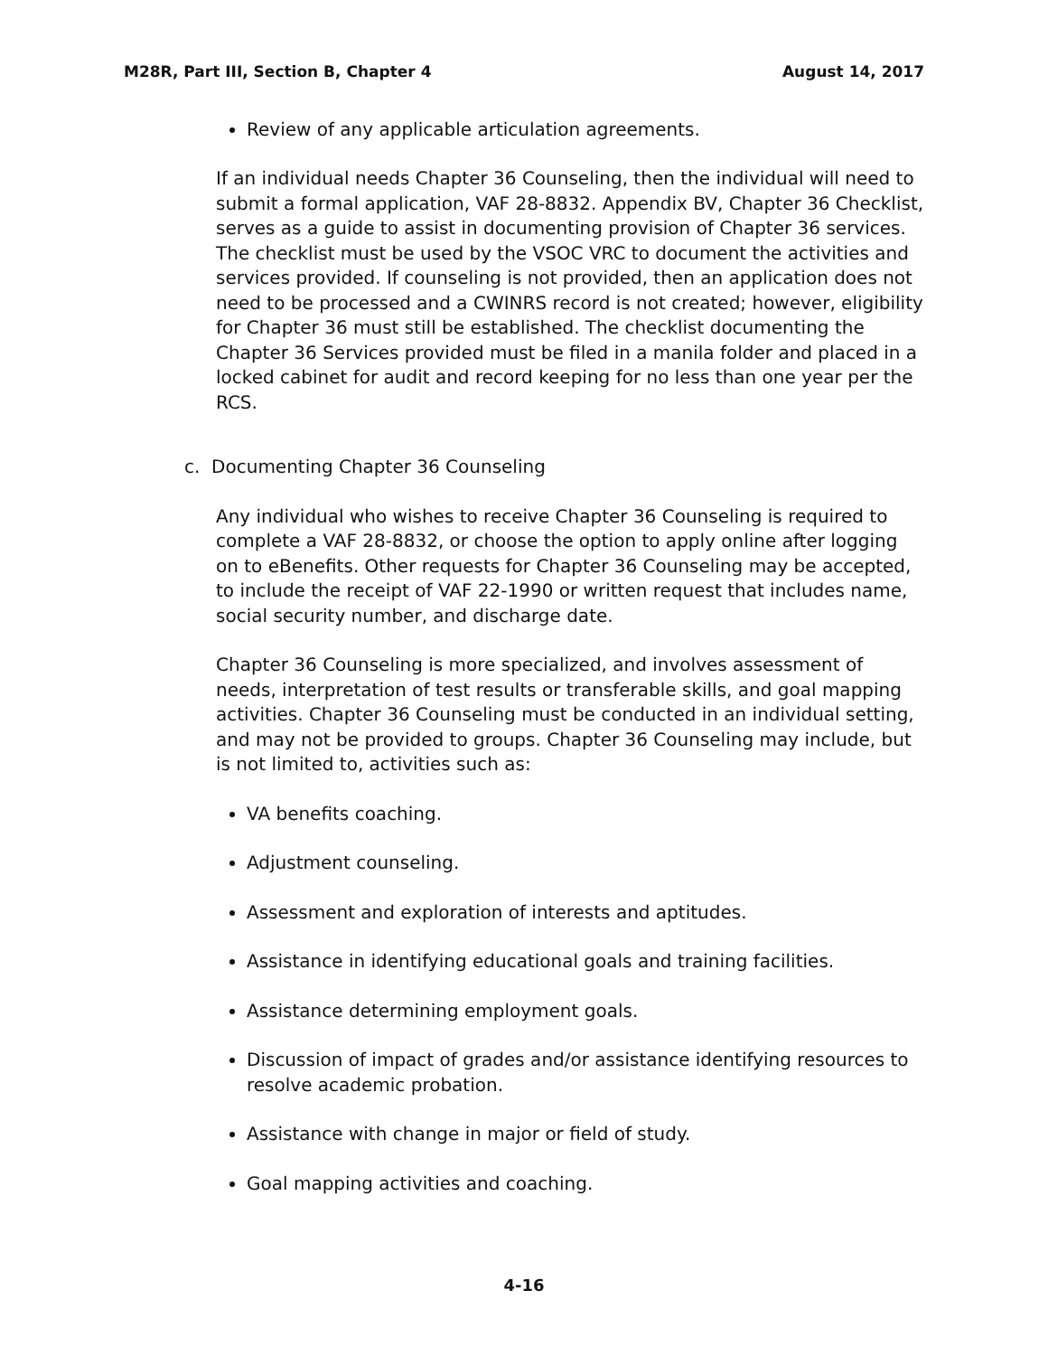M28R, Part III, Section B, Chapter 4 August 14, 2017
Review of any applicable articulation agreements.
If an individual needs Chapter 36 Counseling, then the individual will need to submit a formal application, VAF 28-8832. Appendix BV, Chapter 36 Checklist, serves as a guide to assist in documenting provision of Chapter 36 services. The checklist must be used by the VSOC VRC to document the activities and services provided. If counseling is not provided, then an application does not need to be processed and a CWINRS record is not created; however, eligibility for Chapter 36 must still be established. The checklist documenting the Chapter 36 Services provided must be filed in a manila folder and placed in a locked cabinet for audit and record keeping for no less than one year per the RCS.
c. Documenting Chapter 36 Counseling
Any individual who wishes to receive Chapter 36 Counseling is required to complete a VAF 28-8832, or choose the option to apply online after logging on to eBenefits. Other requests for Chapter 36 Counseling may be accepted, to include the receipt of VAF 22-1990 or written request that includes name, social security number, and discharge date.
Chapter 36 Counseling is more specialized, and involves assessment of needs, interpretation of test results or transferable skills, and goal mapping activities. Chapter 36 Counseling must be conducted in an individual setting, and may not be provided to groups. Chapter 36 Counseling may include, but is not limited to, activities such as:
VA benefits coaching.
Adjustment counseling.
Assessment and exploration of interests and aptitudes.
Assistance in identifying educational goals and training facilities.
Assistance determining employment goals.
Discussion of impact of grades and/or assistance identifying resources to resolve academic probation.
Assistance with change in major or field of study.
Goal mapping activities and coaching.
4-16